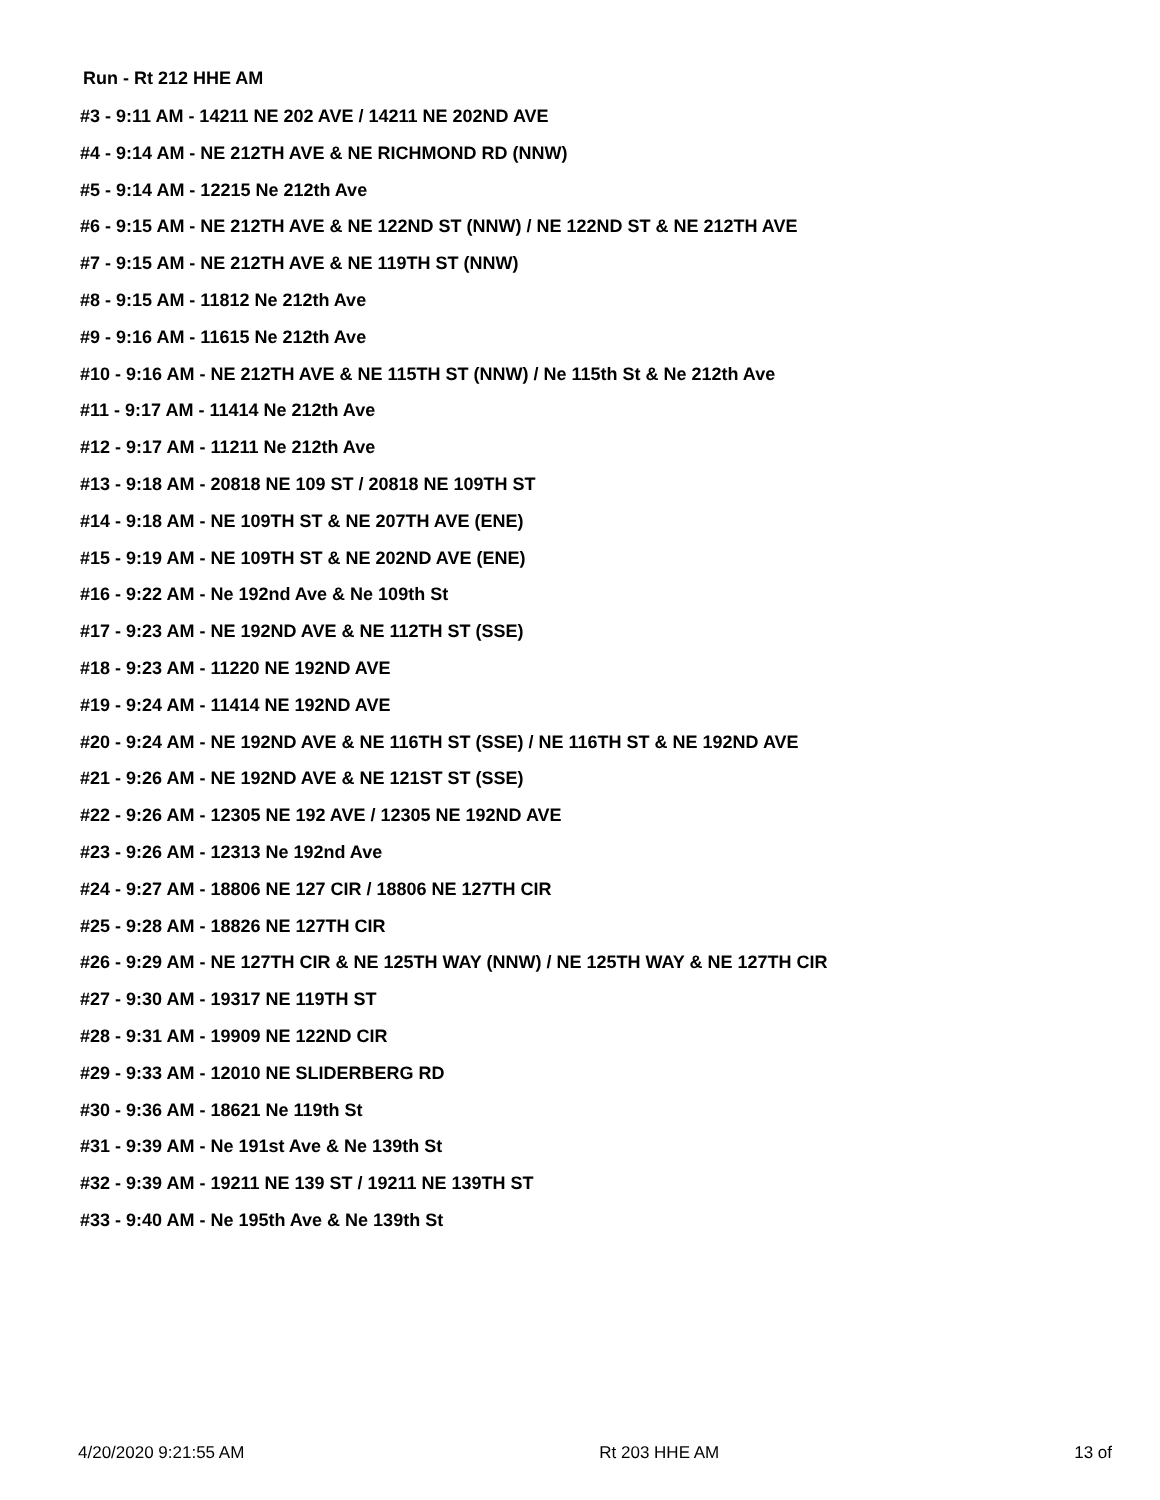Run - Rt 212 HHE AM
#3 - 9:11 AM - 14211 NE 202 AVE / 14211 NE 202ND AVE
#4 - 9:14 AM - NE 212TH AVE & NE RICHMOND RD (NNW)
#5 - 9:14 AM - 12215 Ne 212th Ave
#6 - 9:15 AM - NE 212TH AVE & NE 122ND ST (NNW) / NE 122ND ST & NE 212TH AVE
#7 - 9:15 AM - NE 212TH AVE & NE 119TH ST (NNW)
#8 - 9:15 AM - 11812 Ne 212th Ave
#9 - 9:16 AM - 11615 Ne 212th Ave
#10 - 9:16 AM - NE 212TH AVE & NE 115TH ST (NNW) / Ne 115th St & Ne 212th Ave
#11 - 9:17 AM - 11414 Ne 212th Ave
#12 - 9:17 AM - 11211 Ne 212th Ave
#13 - 9:18 AM - 20818 NE 109 ST / 20818 NE 109TH ST
#14 - 9:18 AM - NE 109TH ST & NE 207TH AVE (ENE)
#15 - 9:19 AM - NE 109TH ST & NE 202ND AVE (ENE)
#16 - 9:22 AM - Ne 192nd Ave & Ne 109th St
#17 - 9:23 AM - NE 192ND AVE & NE 112TH ST (SSE)
#18 - 9:23 AM - 11220 NE 192ND AVE
#19 - 9:24 AM - 11414 NE 192ND AVE
#20 - 9:24 AM - NE 192ND AVE & NE 116TH ST (SSE) / NE 116TH ST & NE 192ND AVE
#21 - 9:26 AM - NE 192ND AVE & NE 121ST ST (SSE)
#22 - 9:26 AM - 12305 NE 192 AVE / 12305 NE 192ND AVE
#23 - 9:26 AM - 12313 Ne 192nd Ave
#24 - 9:27 AM - 18806 NE 127 CIR / 18806 NE 127TH CIR
#25 - 9:28 AM - 18826 NE 127TH CIR
#26 - 9:29 AM - NE 127TH CIR & NE 125TH WAY (NNW) / NE 125TH WAY & NE 127TH CIR
#27 - 9:30 AM - 19317 NE 119TH ST
#28 - 9:31 AM - 19909 NE 122ND CIR
#29 - 9:33 AM - 12010 NE SLIDERBERG RD
#30 - 9:36 AM - 18621 Ne 119th St
#31 - 9:39 AM - Ne 191st Ave & Ne 139th St
#32 - 9:39 AM - 19211 NE 139 ST / 19211 NE 139TH ST
#33 - 9:40 AM - Ne 195th Ave & Ne 139th St
4/20/2020 9:21:55 AM Rt 203 HHE AM 13 of